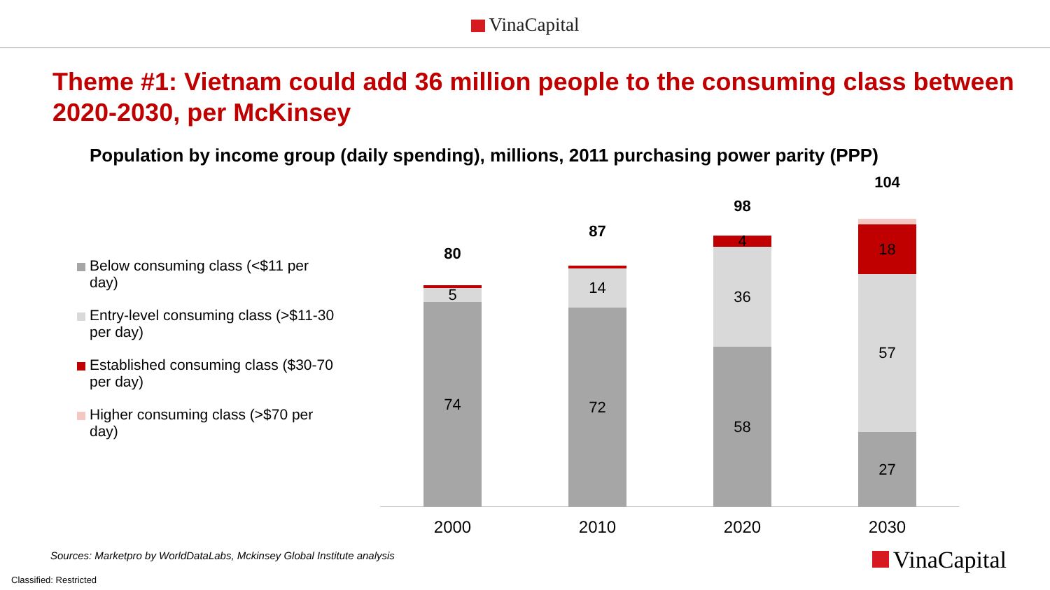VinaCapital
Theme #1: Vietnam could add 36 million people to the consuming class between 2020-2030, per McKinsey
Population by income group (daily spending), millions, 2011 purchasing power parity (PPP)
Below consuming class (<$11 per day)
Entry-level consuming class (>$11-30 per day)
Established consuming class ($30-70 per day)
Higher consuming class (>$70 per day)
80
74
5
1
2000
87
72
14
1
2010
98
58
36
4
2020
104
27
57
18
2
2030
Sources: Marketpro by WorldDataLabs, Mckinsey Global Institute analysis
VinaCapital
Classified: Restricted